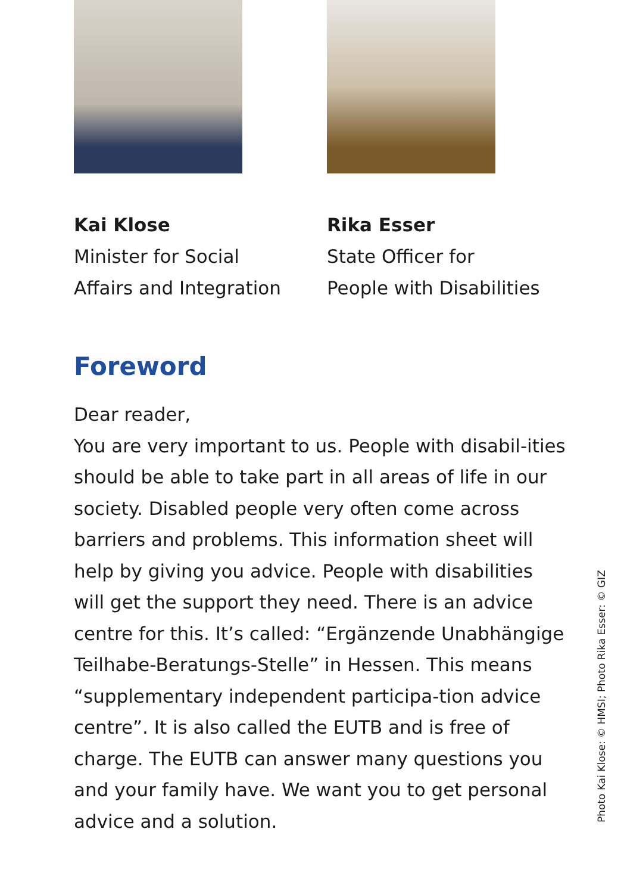Kai Klose
Minister for Social
Affairs and Integration
Rika Esser
State Officer for
People with Disabilities
Foreword
Dear reader,
You are very important to us. People with disabil-ities should be able to take part in all areas of life in our society. Disabled people very often come across barriers and problems. This information sheet will help by giving you advice. People with disabilities will get the support they need. There is an advice centre for this. It’s called: “Ergänzende Unabhängige Teilhabe-Beratungs-Stelle” in Hessen. This means “supplementary independent participa-tion advice centre”. It is also called the EUTB and is free of charge. The EUTB can answer many questions you and your family have. We want you to get personal advice and a solution.
Photo Kai Klose: © HMSI; Photo Rika Esser: © GIZ